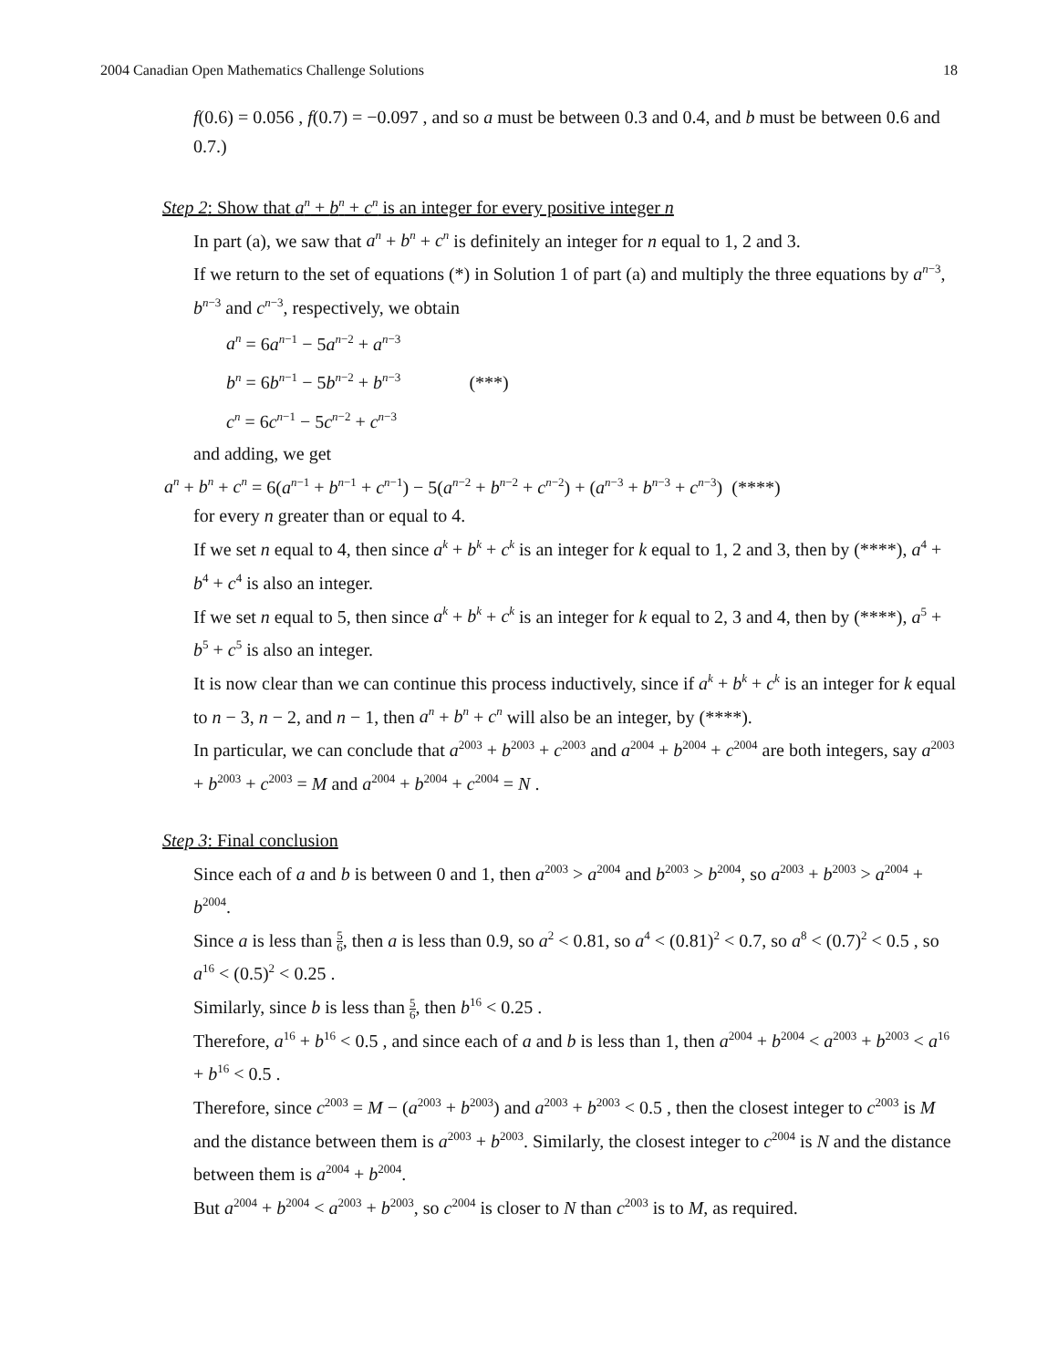2004 Canadian Open Mathematics Challenge Solutions 18
f(0.6) = 0.056 , f(0.7) = −0.097 , and so a must be between 0.3 and 0.4, and b must be between 0.6 and 0.7.)
Step 2: Show that a<sup>n</sup> + b<sup>n</sup> + c<sup>n</sup> is an integer for every positive integer n
In part (a), we saw that a<sup>n</sup> + b<sup>n</sup> + c<sup>n</sup> is definitely an integer for n equal to 1, 2 and 3.
If we return to the set of equations (*) in Solution 1 of part (a) and multiply the three equations by a<sup>n−3</sup>, b<sup>n−3</sup> and c<sup>n−3</sup>, respectively, we obtain
a<sup>n</sup> = 6a<sup>n−1</sup> − 5a<sup>n−2</sup> + a<sup>n−3</sup>
b<sup>n</sup> = 6b<sup>n−1</sup> − 5b<sup>n−2</sup> + b<sup>n−3</sup> (***)
c<sup>n</sup> = 6c<sup>n−1</sup> − 5c<sup>n−2</sup> + c<sup>n−3</sup>
and adding, we get
a<sup>n</sup> + b<sup>n</sup> + c<sup>n</sup> = 6(a<sup>n−1</sup> + b<sup>n−1</sup> + c<sup>n−1</sup>) − 5(a<sup>n−2</sup> + b<sup>n−2</sup> + c<sup>n−2</sup>) + (a<sup>n−3</sup> + b<sup>n−3</sup> + c<sup>n−3</sup>) (****)
for every n greater than or equal to 4.
If we set n equal to 4, then since a<sup>k</sup> + b<sup>k</sup> + c<sup>k</sup> is an integer for k equal to 1, 2 and 3, then by (****), a<sup>4</sup> + b<sup>4</sup> + c<sup>4</sup> is also an integer.
If we set n equal to 5, then since a<sup>k</sup> + b<sup>k</sup> + c<sup>k</sup> is an integer for k equal to 2, 3 and 4, then by (****), a<sup>5</sup> + b<sup>5</sup> + c<sup>5</sup> is also an integer.
It is now clear than we can continue this process inductively, since if a<sup>k</sup> + b<sup>k</sup> + c<sup>k</sup> is an integer for k equal to n − 3, n − 2, and n − 1, then a<sup>n</sup> + b<sup>n</sup> + c<sup>n</sup> will also be an integer, by (****).
In particular, we can conclude that a<sup>2003</sup> + b<sup>2003</sup> + c<sup>2003</sup> and a<sup>2004</sup> + b<sup>2004</sup> + c<sup>2004</sup> are both integers, say a<sup>2003</sup> + b<sup>2003</sup> + c<sup>2003</sup> = M and a<sup>2004</sup> + b<sup>2004</sup> + c<sup>2004</sup> = N .
Step 3: Final conclusion
Since each of a and b is between 0 and 1, then a<sup>2003</sup> > a<sup>2004</sup> and b<sup>2003</sup> > b<sup>2004</sup>, so a<sup>2003</sup> + b<sup>2003</sup> > a<sup>2004</sup> + b<sup>2004</sup>.
Since a is less than 5 6, then a is less than 0.9, so a<sup>2</sup> < 0.81, so a<sup>4</sup> < (0.81)<sup>2</sup> < 0.7, so a<sup>8</sup> < (0.7)<sup>2</sup> < 0.5 , so a<sup>16</sup> < (0.5)<sup>2</sup> < 0.25 .
Similarly, since b is less than 5 6, then b<sup>16</sup> < 0.25 .
Therefore, a<sup>16</sup> + b<sup>16</sup> < 0.5 , and since each of a and b is less than 1, then a<sup>2004</sup> + b<sup>2004</sup> < a<sup>2003</sup> + b<sup>2003</sup> < a<sup>16</sup> + b<sup>16</sup> < 0.5 .
Therefore, since c<sup>2003</sup> = M − (a<sup>2003</sup> + b<sup>2003</sup>) and a<sup>2003</sup> + b<sup>2003</sup> < 0.5 , then the closest integer to c<sup>2003</sup> is M and the distance between them is a<sup>2003</sup> + b<sup>2003</sup>. Similarly, the closest integer to c<sup>2004</sup> is N and the distance between them is a<sup>2004</sup> + b<sup>2004</sup>.
But a<sup>2004</sup> + b<sup>2004</sup> < a<sup>2003</sup> + b<sup>2003</sup>, so c<sup>2004</sup> is closer to N than c<sup>2003</sup> is to M, as required.